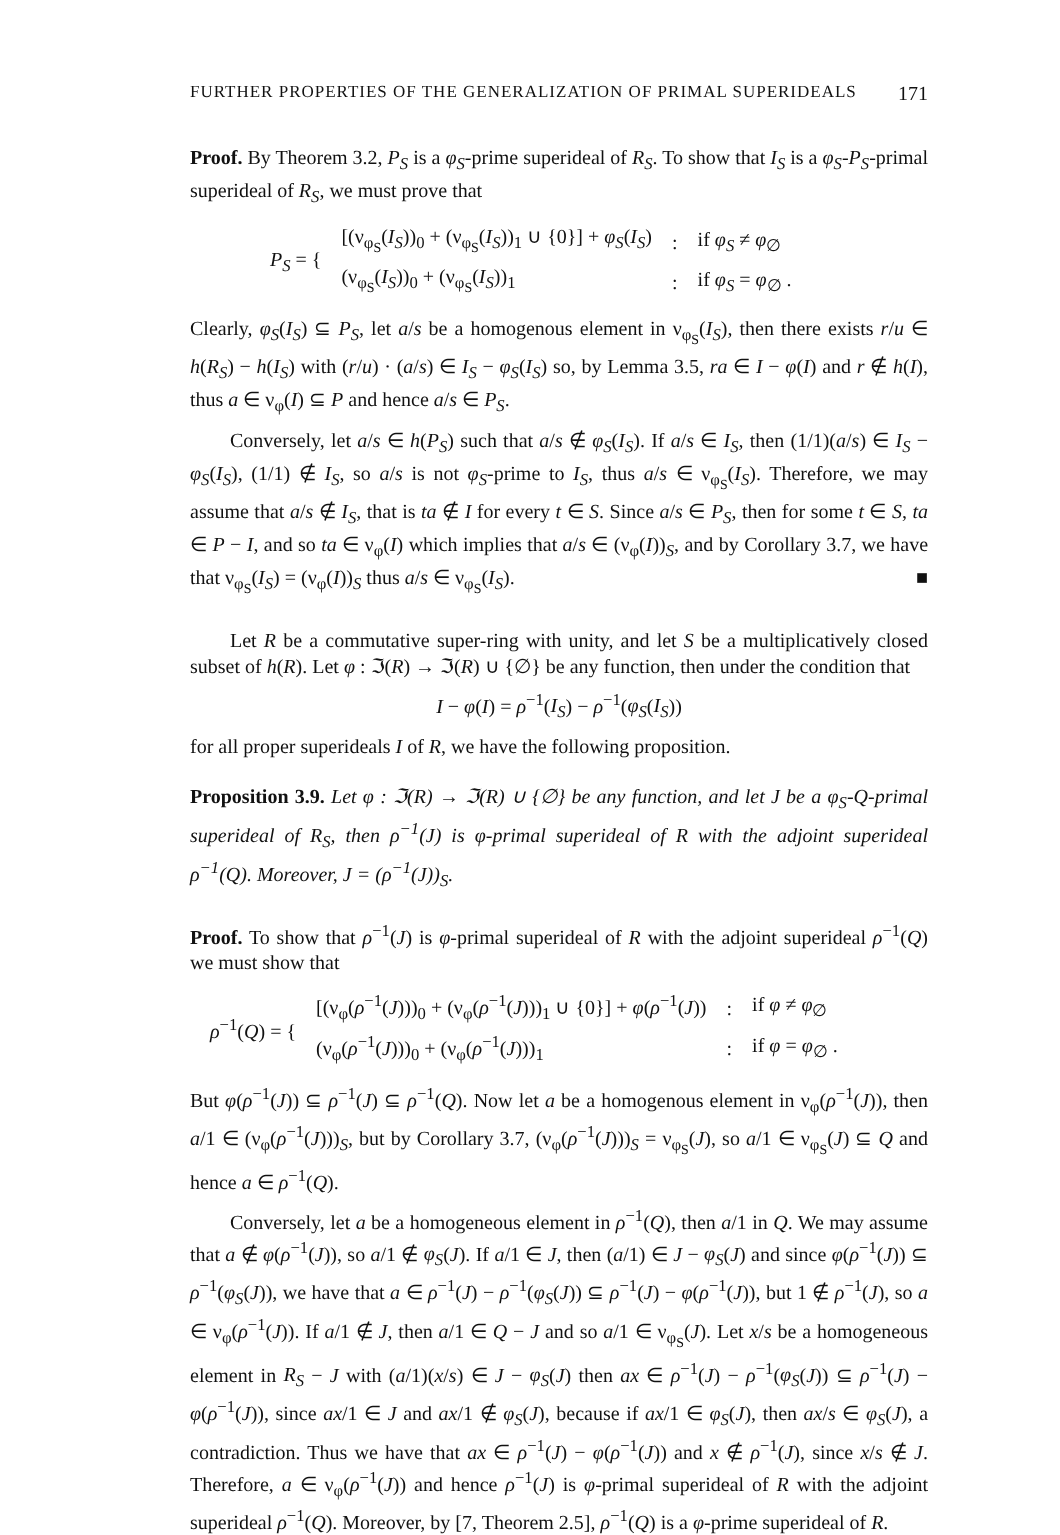FURTHER PROPERTIES OF THE GENERALIZATION OF PRIMAL SUPERIDEALS 171
Proof. By Theorem 3.2, P<sub>S</sub> is a φ<sub>S</sub>-prime superideal of R<sub>S</sub>. To show that I<sub>S</sub> is a φ<sub>S</sub>-P<sub>S</sub>-primal superideal of R<sub>S</sub>, we must prove that
| P<sub>S</sub> = { | [(ν<sub>φ<sub>S</sub></sub>( I<sub>S</sub> ))<sub>0</sub> + (ν<sub>φ<sub>S</sub></sub>( I<sub>S</sub> ))<sub>1</sub> ∪ {0}] + φ<sub>S</sub> ( I<sub>S</sub> ) | : | if φ<sub>S</sub> ≠ φ<sub>∅</sub> |
| | (ν<sub>φ<sub>S</sub></sub>( I<sub>S</sub> ))<sub>0</sub> + (ν<sub>φ<sub>S</sub></sub>( I<sub>S</sub> ))<sub>1</sub> | : | if φ<sub>S</sub> = φ<sub>∅</sub> . |
Clearly, φ<sub>S</sub>(I<sub>S</sub>) ⊆ P<sub>S</sub>, let a/s be a homogenous element in ν<sub>φ<sub>S</sub></sub>(I<sub>S</sub>), then there exists r/u ∈ h(R<sub>S</sub>) − h(I<sub>S</sub>) with (r/u) · (a/s) ∈ I<sub>S</sub> − φ<sub>S</sub>(I<sub>S</sub>) so, by Lemma 3.5, ra ∈ I − φ(I) and r ∉ h(I), thus a ∈ ν<sub>φ</sub>(I) ⊆ P and hence a/s ∈ P<sub>S</sub>.
Conversely, let a/s ∈ h(P<sub>S</sub>) such that a/s ∉ φ<sub>S</sub>(I<sub>S</sub>). If a/s ∈ I<sub>S</sub>, then (1/1)(a/s) ∈ I<sub>S</sub> − φ<sub>S</sub>(I<sub>S</sub>), (1/1) ∉ I<sub>S</sub>, so a/s is not φ<sub>S</sub>-prime to I<sub>S</sub>, thus a/s ∈ ν<sub>φ<sub>S</sub></sub>(I<sub>S</sub>). Therefore, we may assume that a/s ∉ I<sub>S</sub>, that is ta ∉ I for every t ∈ S. Since a/s ∈ P<sub>S</sub>, then for some t ∈ S, ta ∈ P − I, and so ta ∈ ν<sub>φ</sub>(I) which implies that a/s ∈ (ν<sub>φ</sub>(I))<sub>S</sub>, and by Corollary 3.7, we have that ν<sub>φ<sub>S</sub></sub>(I<sub>S</sub>) = (ν<sub>φ</sub>(I))<sub>S</sub> thus a/s ∈ ν<sub>φ<sub>S</sub></sub>(I<sub>S</sub>). ■
Let R be a commutative super-ring with unity, and let S be a multiplicatively closed subset of h(R). Let φ : ℑ(R) → ℑ(R) ∪ {∅} be any function, then under the condition that
I − φ(I) = ρ<sup>−1</sup>(I<sub>S</sub>) − ρ<sup>−1</sup>(φ<sub>S</sub>(I<sub>S</sub>))
for all proper superideals I of R, we have the following proposition.
Proposition 3.9. Let φ : ℑ(R) → ℑ(R) ∪ {∅} be any function, and let J be a φ<sub>S</sub>-Q-primal superideal of R<sub>S</sub>, then ρ<sup>−1</sup>(J) is φ-primal superideal of R with the adjoint superideal ρ<sup>−1</sup>(Q). Moreover, J = (ρ<sup>−1</sup>(J))<sub>S</sub>.
Proof. To show that ρ<sup>−1</sup>(J) is φ-primal superideal of R with the adjoint superideal ρ<sup>−1</sup>(Q) we must show that
| ρ<sup>−1</sup>( Q ) = { | [(ν<sub>φ</sub>( ρ<sup>−1</sup>( J )))<sub>0</sub> + (ν<sub>φ</sub>( ρ<sup>−1</sup>( J )))<sub>1</sub> ∪ {0}] + φ ( ρ<sup>−1</sup>( J )) | : | if φ ≠ φ<sub>∅</sub> |
| | (ν<sub>φ</sub>( ρ<sup>−1</sup>( J )))<sub>0</sub> + (ν<sub>φ</sub>( ρ<sup>−1</sup>( J )))<sub>1</sub> | : | if φ = φ<sub>∅</sub> . |
But φ(ρ<sup>−1</sup>(J)) ⊆ ρ<sup>−1</sup>(J) ⊆ ρ<sup>−1</sup>(Q). Now let a be a homogenous element in ν<sub>φ</sub>(ρ<sup>−1</sup>(J)), then a/1 ∈ (ν<sub>φ</sub>(ρ<sup>−1</sup>(J)))<sub>S</sub>, but by Corollary 3.7, (ν<sub>φ</sub>(ρ<sup>−1</sup>(J)))<sub>S</sub> = ν<sub>φ<sub>S</sub></sub>(J), so a/1 ∈ ν<sub>φ<sub>S</sub></sub>(J) ⊆ Q and hence a ∈ ρ<sup>−1</sup>(Q).
Conversely, let a be a homogeneous element in ρ<sup>−1</sup>(Q), then a/1 in Q. We may assume that a ∉ φ(ρ<sup>−1</sup>(J)), so a/1 ∉ φ<sub>S</sub>(J). If a/1 ∈ J, then (a/1) ∈ J − φ<sub>S</sub>(J) and since φ(ρ<sup>−1</sup>(J)) ⊆ ρ<sup>−1</sup>(φ<sub>S</sub>(J)), we have that a ∈ ρ<sup>−1</sup>(J) − ρ<sup>−1</sup>(φ<sub>S</sub>(J)) ⊆ ρ<sup>−1</sup>(J) − φ(ρ<sup>−1</sup>(J)), but 1 ∉ ρ<sup>−1</sup>(J), so a ∈ ν<sub>φ</sub>(ρ<sup>−1</sup>(J)). If a/1 ∉ J, then a/1 ∈ Q − J and so a/1 ∈ ν<sub>φ<sub>S</sub></sub>(J). Let x/s be a homogeneous element in R<sub>S</sub> − J with (a/1)(x/s) ∈ J − φ<sub>S</sub>(J) then ax ∈ ρ<sup>−1</sup>(J) − ρ<sup>−1</sup>(φ<sub>S</sub>(J)) ⊆ ρ<sup>−1</sup>(J) − φ(ρ<sup>−1</sup>(J)), since ax/1 ∈ J and ax/1 ∉ φ<sub>S</sub>(J), because if ax/1 ∈ φ<sub>S</sub>(J), then ax/s ∈ φ<sub>S</sub>(J), a contradiction. Thus we have that ax ∈ ρ<sup>−1</sup>(J) − φ(ρ<sup>−1</sup>(J)) and x ∉ ρ<sup>−1</sup>(J), since x/s ∉ J. Therefore, a ∈ ν<sub>φ</sub>(ρ<sup>−1</sup>(J)) and hence ρ<sup>−1</sup>(J) is φ-primal superideal of R with the adjoint superideal ρ<sup>−1</sup>(Q). Moreover, by [7, Theorem 2.5], ρ<sup>−1</sup>(Q) is a φ-prime superideal of R.